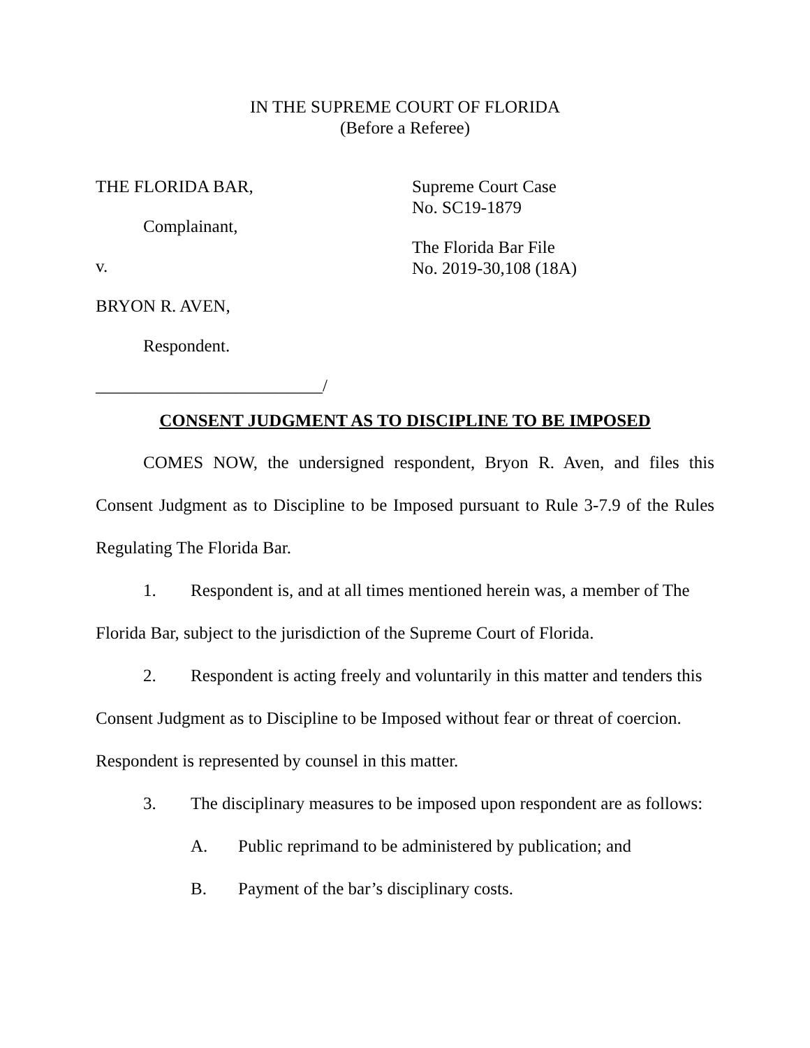IN THE SUPREME COURT OF FLORIDA
(Before a Referee)
THE FLORIDA BAR,
Complainant,
v.
BRYON R. AVEN,
Respondent.
__________________________/
Supreme Court Case
No. SC19-1879
The Florida Bar File
No. 2019-30,108 (18A)
CONSENT JUDGMENT AS TO DISCIPLINE TO BE IMPOSED
COMES NOW, the undersigned respondent, Bryon R. Aven, and files this Consent Judgment as to Discipline to be Imposed pursuant to Rule 3-7.9 of the Rules Regulating The Florida Bar.
1. Respondent is, and at all times mentioned herein was, a member of The Florida Bar, subject to the jurisdiction of the Supreme Court of Florida.
2. Respondent is acting freely and voluntarily in this matter and tenders this Consent Judgment as to Discipline to be Imposed without fear or threat of coercion. Respondent is represented by counsel in this matter.
3. The disciplinary measures to be imposed upon respondent are as follows:
A. Public reprimand to be administered by publication; and
B. Payment of the bar’s disciplinary costs.